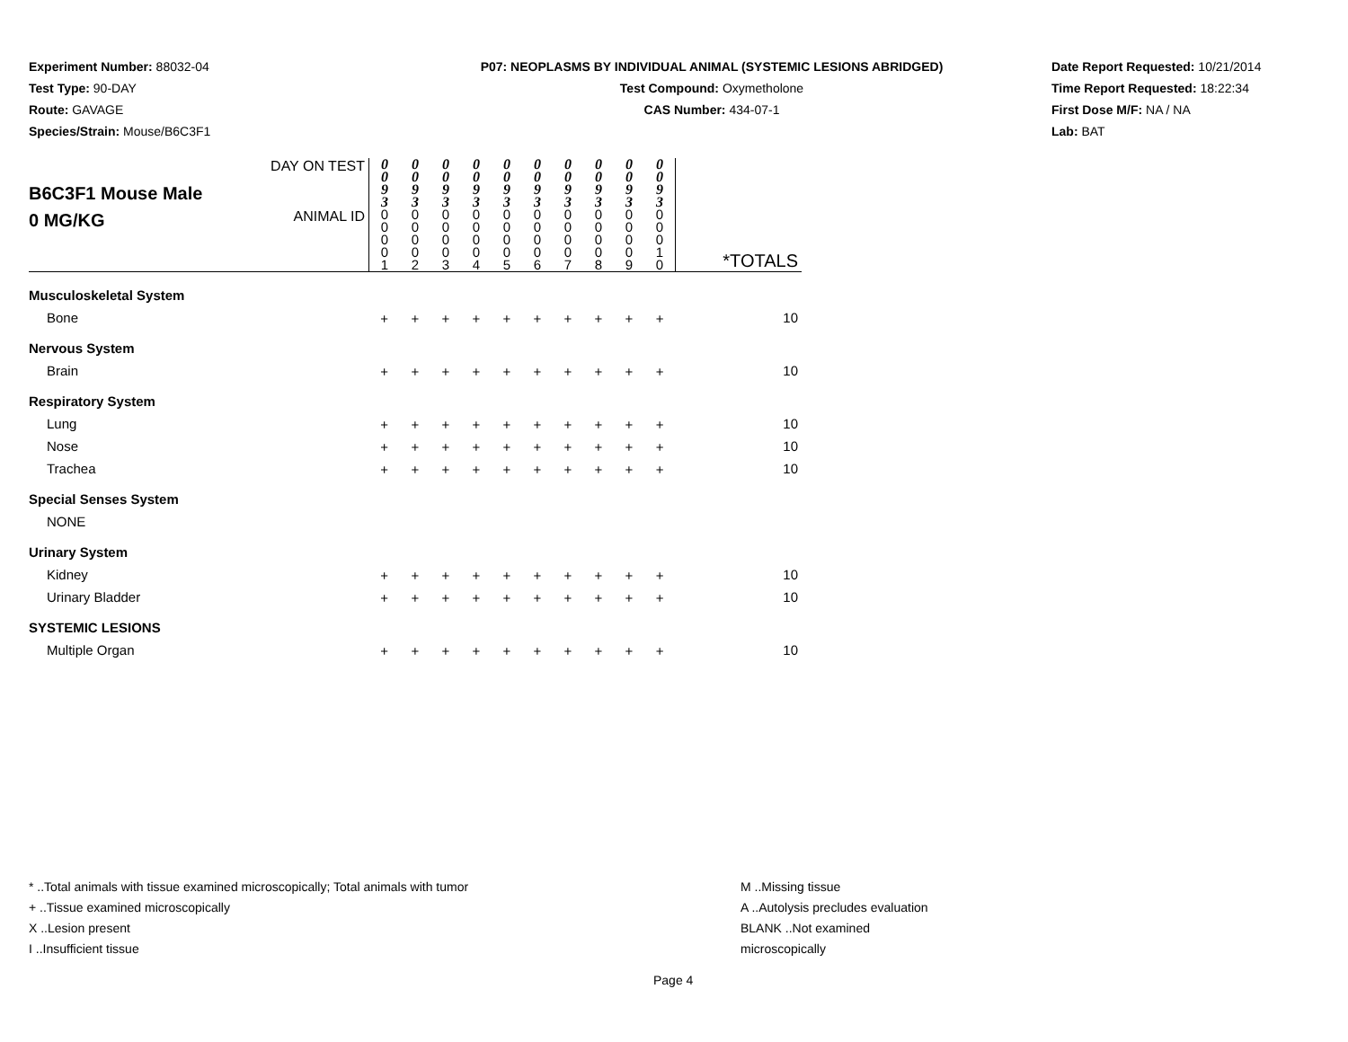Experiment Number: 88032-04
Test Type: 90-DAY
Route: GAVAGE
Species/Strain: Mouse/B6C3F1
P07: NEOPLASMS BY INDIVIDUAL ANIMAL (SYSTEMIC LESIONS ABRIDGED)
Test Compound: Oxymetholone
CAS Number: 434-07-1
Date Report Requested: 10/21/2014
Time Report Requested: 18:22:34
First Dose M/F: NA / NA
Lab: BAT
| B6C3F1 Mouse Male 0 MG/KG | DAY ON TEST | 0 0 9 3 | 0 0 9 3 | 0 0 9 3 | 0 0 9 3 | 0 0 9 3 | 0 0 9 3 | 0 0 9 3 | 0 0 9 3 | 0 0 9 3 | 0 0 9 3 | *TOTALS |
| | ANIMAL ID | 0 0 0 0 1 | 0 0 0 0 2 | 0 0 0 0 3 | 0 0 0 0 4 | 0 0 0 0 5 | 0 0 0 0 6 | 0 0 0 0 7 | 0 0 0 0 8 | 0 0 0 0 9 | 0 0 0 1 0 | |
| Musculoskeletal System | | | | | | | | | | | | |
| Bone | | + | + | + | + | + | + | + | + | + | + | 10 |
| Nervous System | | | | | | | | | | | | |
| Brain | | + | + | + | + | + | + | + | + | + | + | 10 |
| Respiratory System | | | | | | | | | | | | |
| Lung | | + | + | + | + | + | + | + | + | + | + | 10 |
| Nose | | + | + | + | + | + | + | + | + | + | + | 10 |
| Trachea | | + | + | + | + | + | + | + | + | + | + | 10 |
| Special Senses System | | | | | | | | | | | | |
| NONE | | | | | | | | | | | | |
| Urinary System | | | | | | | | | | | | |
| Kidney | | + | + | + | + | + | + | + | + | + | + | 10 |
| Urinary Bladder | | + | + | + | + | + | + | + | + | + | + | 10 |
| SYSTEMIC LESIONS | | | | | | | | | | | | |
| Multiple Organ | | + | + | + | + | + | + | + | + | + | + | 10 |
* ..Total animals with tissue examined microscopically; Total animals with tumor
+ ..Tissue examined microscopically
X ..Lesion present
I ..Insufficient tissue
M ..Missing tissue
A ..Autolysis precludes evaluation
BLANK ..Not examined microscopically
Page 4